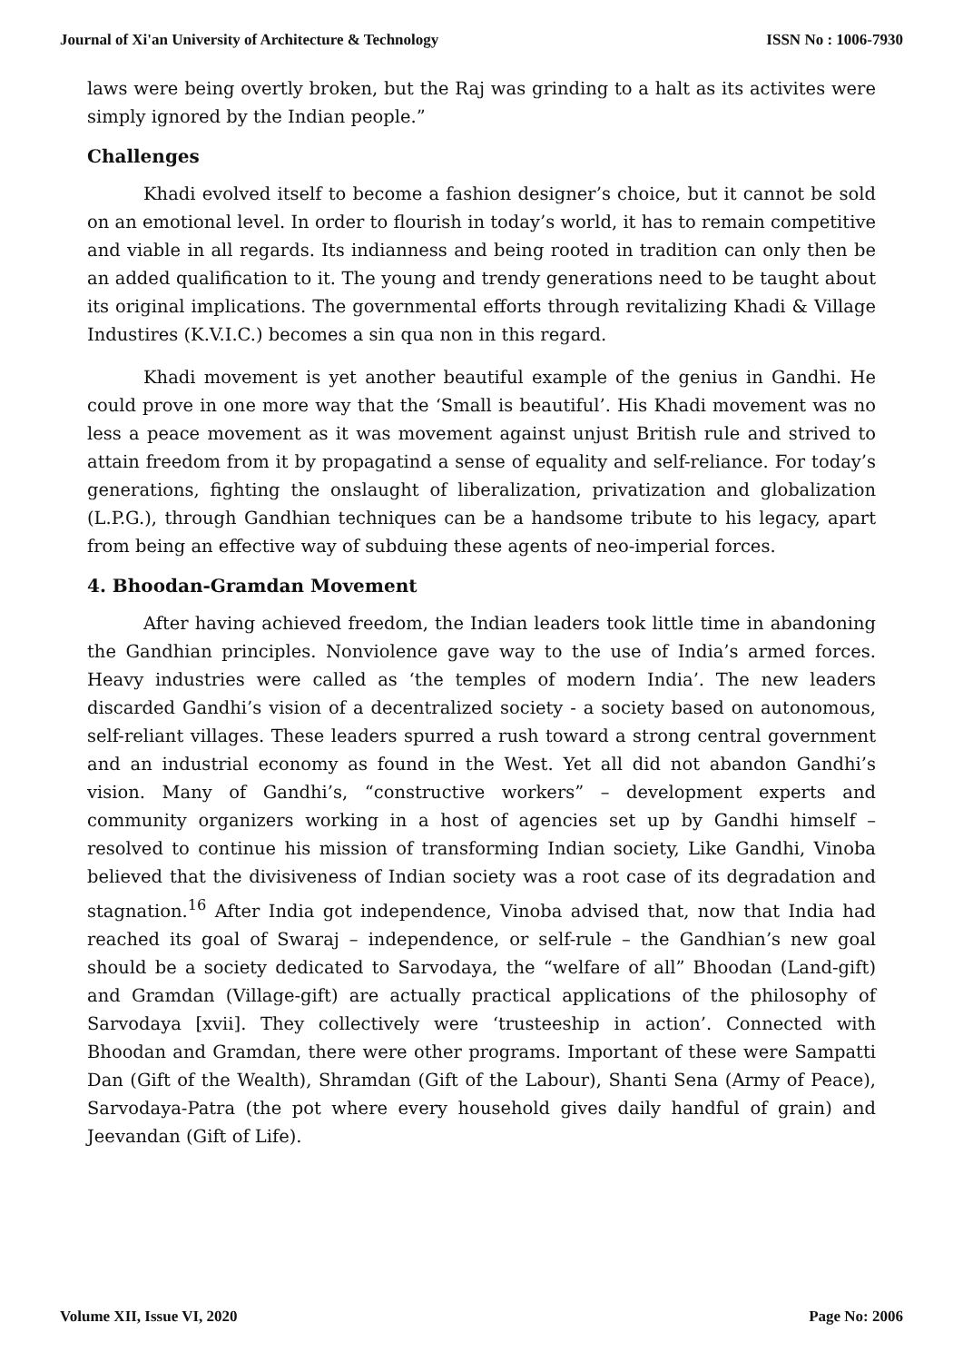Journal of Xi'an University of Architecture & Technology ISSN No : 1006-7930
laws were being overtly broken, but the Raj was grinding to a halt as its activites were simply ignored by the Indian people.”
Challenges
Khadi evolved itself to become a fashion designer’s choice, but it cannot be sold on an emotional level. In order to flourish in today’s world, it has to remain competitive and viable in all regards. Its indianness and being rooted in tradition can only then be an added qualification to it. The young and trendy generations need to be taught about its original implications. The governmental efforts through revitalizing Khadi & Village Industires (K.V.I.C.) becomes a sin qua non in this regard.
Khadi movement is yet another beautiful example of the genius in Gandhi. He could prove in one more way that the ‘Small is beautiful’. His Khadi movement was no less a peace movement as it was movement against unjust British rule and strived to attain freedom from it by propagatind a sense of equality and self-reliance. For today’s generations, fighting the onslaught of liberalization, privatization and globalization (L.P.G.), through Gandhian techniques can be a handsome tribute to his legacy, apart from being an effective way of subduing these agents of neo-imperial forces.
4. Bhoodan-Gramdan Movement
After having achieved freedom, the Indian leaders took little time in abandoning the Gandhian principles. Nonviolence gave way to the use of India’s armed forces. Heavy industries were called as ‘the temples of modern India’. The new leaders discarded Gandhi’s vision of a decentralized society - a society based on autonomous, self-reliant villages. These leaders spurred a rush toward a strong central government and an industrial economy as found in the West. Yet all did not abandon Gandhi’s vision. Many of Gandhi’s, “constructive workers” – development experts and community organizers working in a host of agencies set up by Gandhi himself – resolved to continue his mission of transforming Indian society, Like Gandhi, Vinoba believed that the divisiveness of Indian society was a root case of its degradation and stagnation.<sup>16</sup> After India got independence, Vinoba advised that, now that India had reached its goal of Swaraj – independence, or self-rule – the Gandhian’s new goal should be a society dedicated to Sarvodaya, the “welfare of all” Bhoodan (Land-gift) and Gramdan (Village-gift) are actually practical applications of the philosophy of Sarvodaya [xvii]. They collectively were ‘trusteeship in action’. Connected with Bhoodan and Gramdan, there were other programs. Important of these were Sampatti Dan (Gift of the Wealth), Shramdan (Gift of the Labour), Shanti Sena (Army of Peace), Sarvodaya-Patra (the pot where every household gives daily handful of grain) and Jeevandan (Gift of Life).
Volume XII, Issue VI, 2020 Page No: 2006